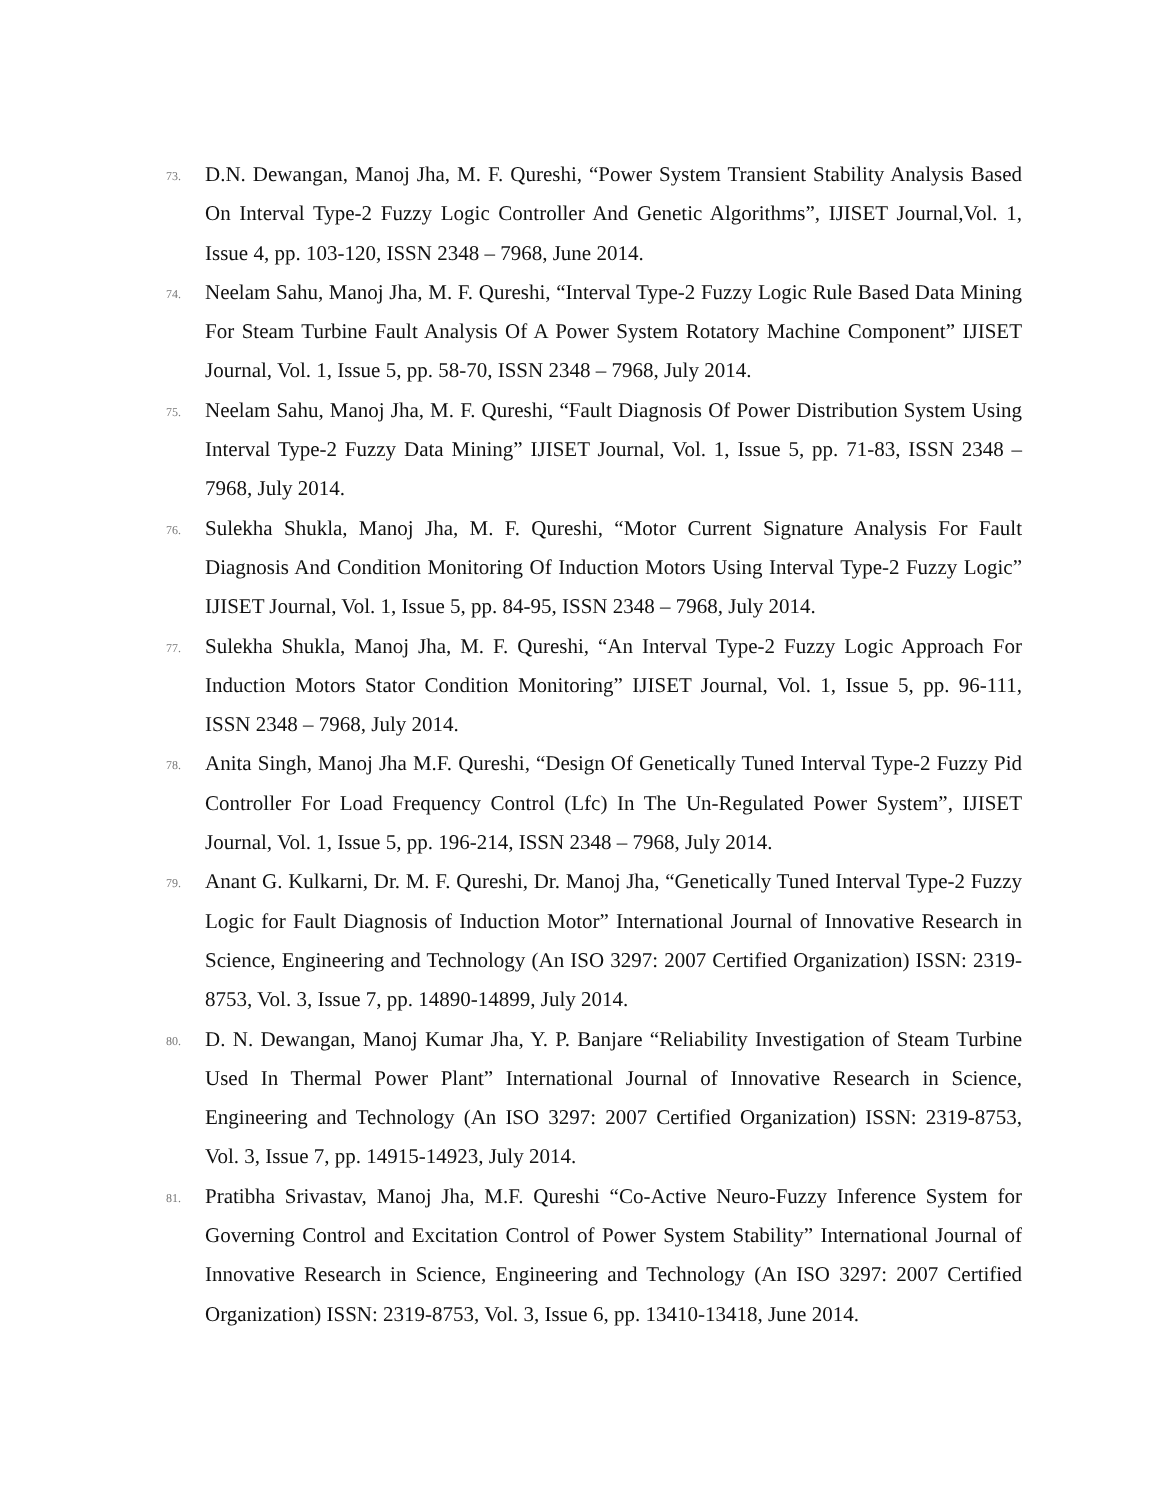73.
D.N. Dewangan, Manoj Jha, M. F. Qureshi, “Power System Transient Stability Analysis Based On Interval Type-2 Fuzzy Logic Controller And Genetic Algorithms”, IJISET Journal,Vol. 1, Issue 4, pp. 103-120, ISSN 2348 – 7968, June 2014.
74.
Neelam Sahu, Manoj Jha, M. F. Qureshi, “Interval Type-2 Fuzzy Logic Rule Based Data Mining For Steam Turbine Fault Analysis Of A Power System Rotatory Machine Component” IJISET Journal, Vol. 1, Issue 5, pp. 58-70, ISSN 2348 – 7968, July 2014.
75.
Neelam Sahu, Manoj Jha, M. F. Qureshi, “Fault Diagnosis Of Power Distribution System Using Interval Type-2 Fuzzy Data Mining” IJISET Journal, Vol. 1, Issue 5, pp. 71-83, ISSN 2348 – 7968, July 2014.
76.
Sulekha Shukla, Manoj Jha, M. F. Qureshi, “Motor Current Signature Analysis For Fault Diagnosis And Condition Monitoring Of Induction Motors Using Interval Type-2 Fuzzy Logic” IJISET Journal, Vol. 1, Issue 5, pp. 84-95, ISSN 2348 – 7968, July 2014.
77.
Sulekha Shukla, Manoj Jha, M. F. Qureshi, “An Interval Type-2 Fuzzy Logic Approach For Induction Motors Stator Condition Monitoring” IJISET Journal, Vol. 1, Issue 5, pp. 96-111, ISSN 2348 – 7968, July 2014.
78.
Anita Singh, Manoj Jha M.F. Qureshi, “Design Of Genetically Tuned Interval Type-2 Fuzzy Pid Controller For Load Frequency Control (Lfc) In The Un-Regulated Power System”, IJISET Journal, Vol. 1, Issue 5, pp. 196-214, ISSN 2348 – 7968, July 2014.
79.
Anant G. Kulkarni, Dr. M. F. Qureshi, Dr. Manoj Jha, “Genetically Tuned Interval Type-2 Fuzzy Logic for Fault Diagnosis of Induction Motor” International Journal of Innovative Research in Science, Engineering and Technology (An ISO 3297: 2007 Certified Organization) ISSN: 2319-8753, Vol. 3, Issue 7, pp. 14890-14899, July 2014.
80.
D. N. Dewangan, Manoj Kumar Jha, Y. P. Banjare “Reliability Investigation of Steam Turbine Used In Thermal Power Plant” International Journal of Innovative Research in Science, Engineering and Technology (An ISO 3297: 2007 Certified Organization) ISSN: 2319-8753, Vol. 3, Issue 7, pp. 14915-14923, July 2014.
81.
Pratibha Srivastav, Manoj Jha, M.F. Qureshi “Co-Active Neuro-Fuzzy Inference System for Governing Control and Excitation Control of Power System Stability” International Journal of Innovative Research in Science, Engineering and Technology (An ISO 3297: 2007 Certified Organization) ISSN: 2319-8753, Vol. 3, Issue 6, pp. 13410-13418, June 2014.